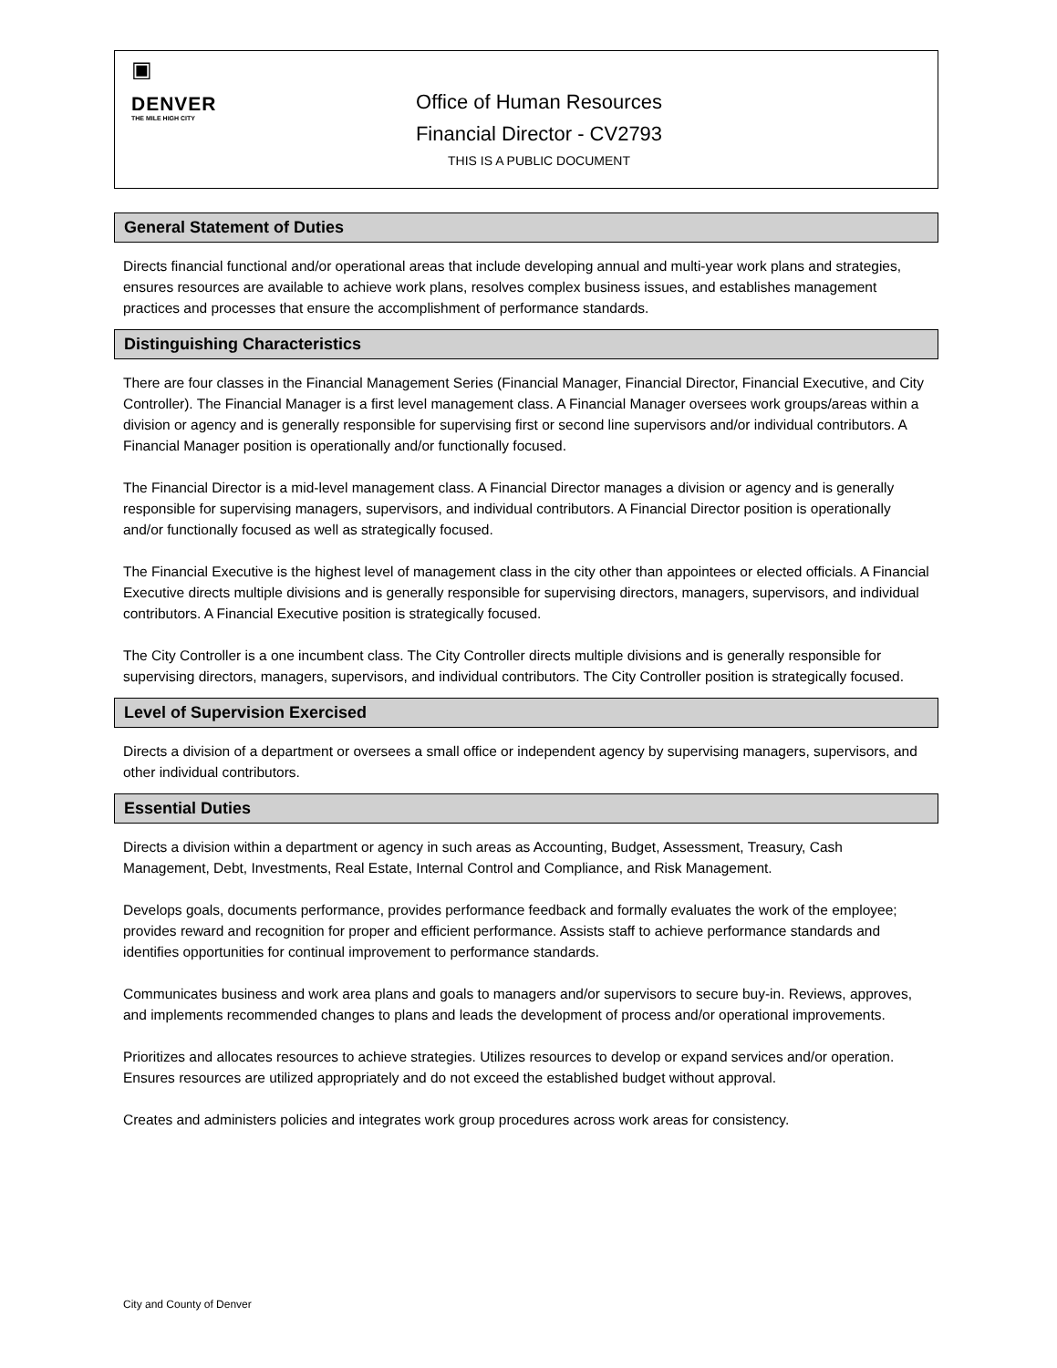▣
DENVER
THE MILE HIGH CITY
Office of Human Resources
Financial Director - CV2793
THIS IS A PUBLIC DOCUMENT
General Statement of Duties
Directs financial functional and/or operational areas that include developing annual and multi-year work plans and strategies, ensures resources are available to achieve work plans, resolves complex business issues, and establishes management practices and processes that ensure the accomplishment of performance standards.
Distinguishing Characteristics
There are four classes in the Financial Management Series (Financial Manager, Financial Director, Financial Executive, and City Controller). The Financial Manager is a first level management class. A Financial Manager oversees work groups/areas within a division or agency and is generally responsible for supervising first or second line supervisors and/or individual contributors. A Financial Manager position is operationally and/or functionally focused.
The Financial Director is a mid-level management class. A Financial Director manages a division or agency and is generally responsible for supervising managers, supervisors, and individual contributors. A Financial Director position is operationally and/or functionally focused as well as strategically focused.
The Financial Executive is the highest level of management class in the city other than appointees or elected officials. A Financial Executive directs multiple divisions and is generally responsible for supervising directors, managers, supervisors, and individual contributors. A Financial Executive position is strategically focused.
The City Controller is a one incumbent class. The City Controller directs multiple divisions and is generally responsible for supervising directors, managers, supervisors, and individual contributors. The City Controller position is strategically focused.
Level of Supervision Exercised
Directs a division of a department or oversees a small office or independent agency by supervising managers, supervisors, and other individual contributors.
Essential Duties
Directs a division within a department or agency in such areas as Accounting, Budget, Assessment, Treasury, Cash Management, Debt, Investments, Real Estate, Internal Control and Compliance, and Risk Management.
Develops goals, documents performance, provides performance feedback and formally evaluates the work of the employee; provides reward and recognition for proper and efficient performance. Assists staff to achieve performance standards and identifies opportunities for continual improvement to performance standards.
Communicates business and work area plans and goals to managers and/or supervisors to secure buy-in. Reviews, approves, and implements recommended changes to plans and leads the development of process and/or operational improvements.
Prioritizes and allocates resources to achieve strategies. Utilizes resources to develop or expand services and/or operation. Ensures resources are utilized appropriately and do not exceed the established budget without approval.
Creates and administers policies and integrates work group procedures across work areas for consistency.
City and County of Denver